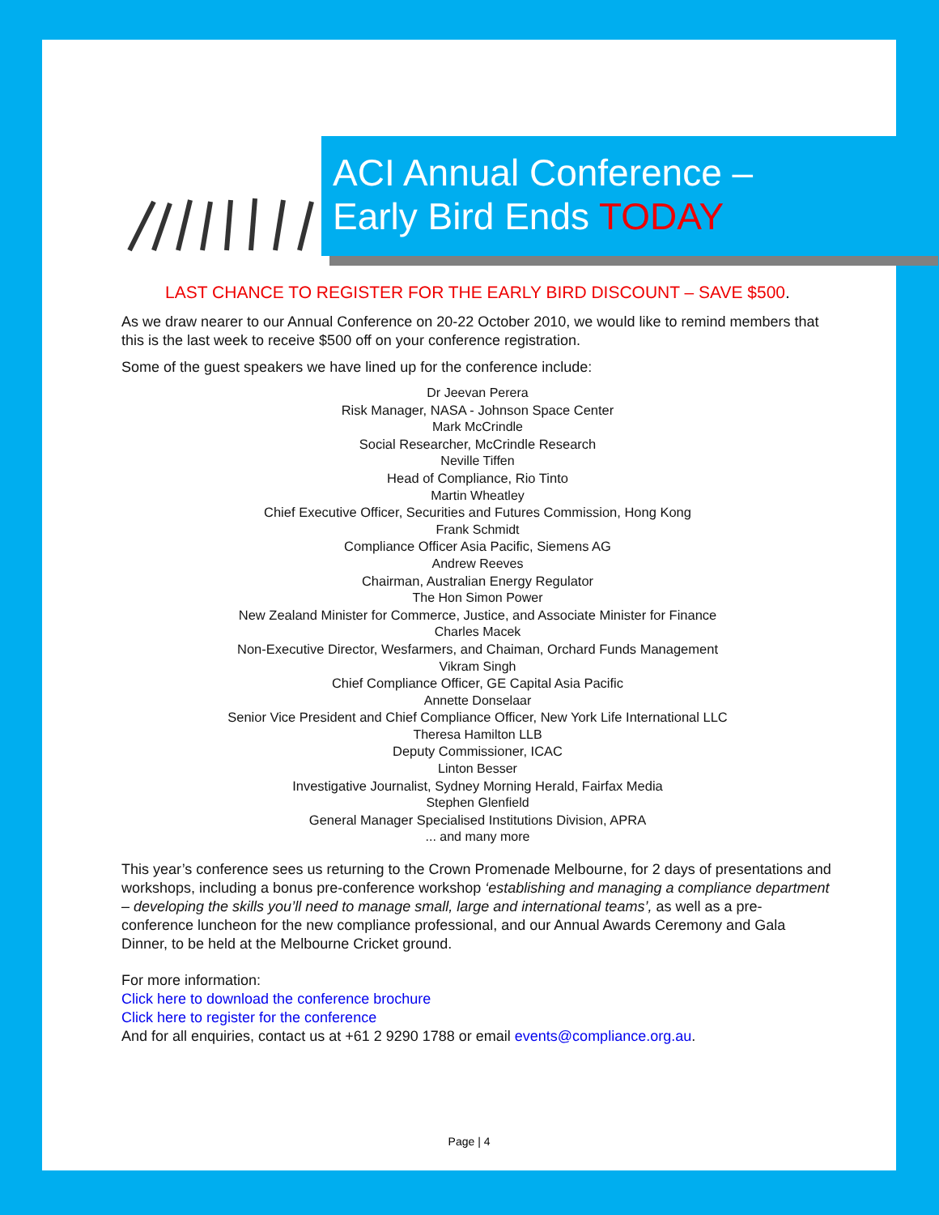ACI Annual Conference –
Early Bird Ends TODAY
LAST CHANCE TO REGISTER FOR THE EARLY BIRD DISCOUNT – SAVE $500.
As we draw nearer to our Annual Conference on 20-22 October 2010, we would like to remind members that this is the last week to receive $500 off on your conference registration.
Some of the guest speakers we have lined up for the conference include:
Dr Jeevan Perera
Risk Manager, NASA - Johnson Space Center
Mark McCrindle
Social Researcher, McCrindle Research
Neville Tiffen
Head of Compliance, Rio Tinto
Martin Wheatley
Chief Executive Officer, Securities and Futures Commission, Hong Kong
Frank Schmidt
Compliance Officer Asia Pacific, Siemens AG
Andrew Reeves
Chairman, Australian Energy Regulator
The Hon Simon Power
New Zealand Minister for Commerce, Justice, and Associate Minister for Finance
Charles Macek
Non-Executive Director, Wesfarmers, and Chaiman, Orchard Funds Management
Vikram Singh
Chief Compliance Officer, GE Capital Asia Pacific
Annette Donselaar
Senior Vice President and Chief Compliance Officer, New York Life International LLC
Theresa Hamilton LLB
Deputy Commissioner, ICAC
Linton Besser
Investigative Journalist, Sydney Morning Herald, Fairfax Media
Stephen Glenfield
General Manager Specialised Institutions Division, APRA
... and many more
This year’s conference sees us returning to the Crown Promenade Melbourne, for 2 days of presentations and workshops, including a bonus pre-conference workshop ‘establishing and managing a compliance department – developing the skills you’ll need to manage small, large and international teams’, as well as a pre-conference luncheon for the new compliance professional, and our Annual Awards Ceremony and Gala Dinner, to be held at the Melbourne Cricket ground.
For more information:
Click here to download the conference brochure
Click here to register for the conference
And for all enquiries, contact us at +61 2 9290 1788 or email events@compliance.org.au.
Page | 4